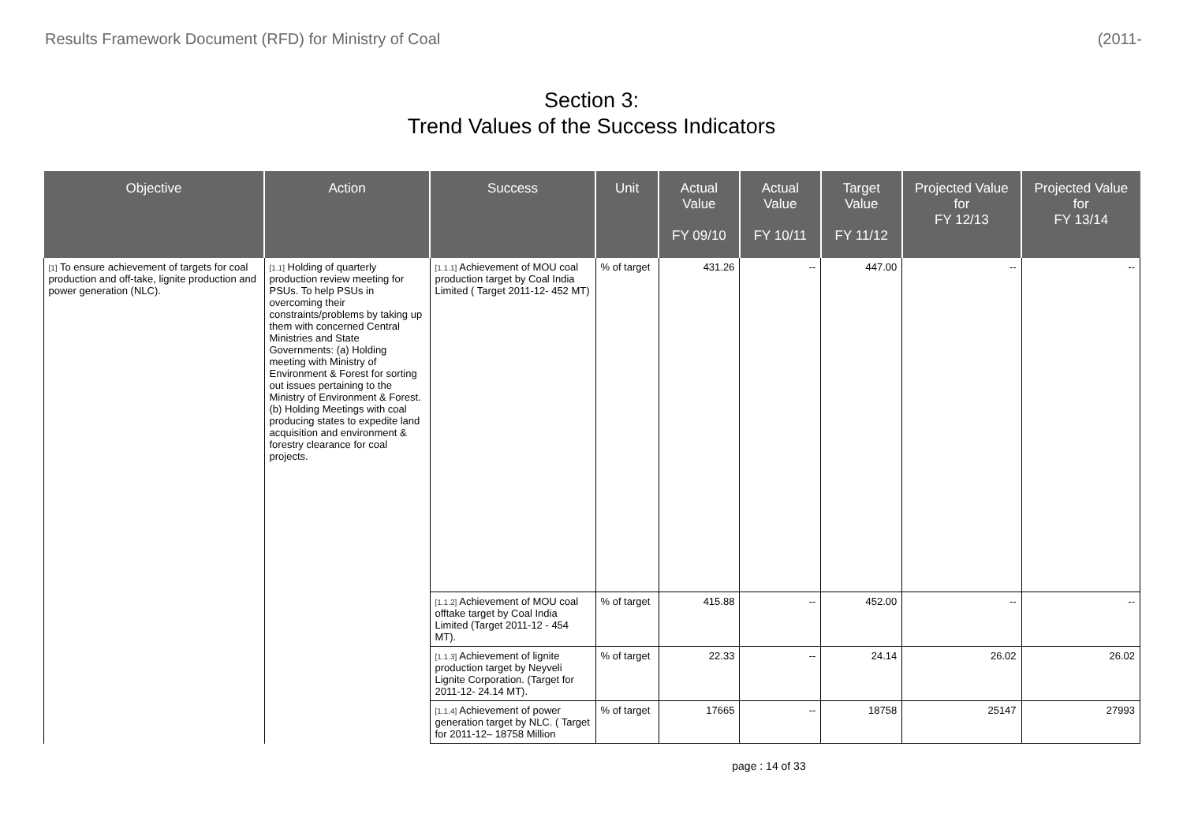Results Framework Document (RFD) for Ministry of Coal (2011-
Section 3:
Trend Values of the Success Indicators
| Objective | Action | Success | Unit | Actual Value FY 09/10 | Actual Value FY 10/11 | Target Value FY 11/12 | Projected Value for FY 12/13 | Projected Value for FY 13/14 |
| --- | --- | --- | --- | --- | --- | --- | --- | --- |
| [1] To ensure achievement of targets for coal production and off-take, lignite production and power generation (NLC). | [1.1] Holding of quarterly production review meeting for PSUs. To help PSUs in overcoming their constraints/problems by taking up them with concerned Central Ministries and State Governments: (a) Holding meeting with Ministry of Environment & Forest for sorting out issues pertaining to the Ministry of Environment & Forest. (b) Holding Meetings with coal producing states to expedite land acquisition and environment & forestry clearance for coal projects. | [1.1.1] Achievement of MOU coal production target by Coal India Limited ( Target 2011-12- 452 MT) | % of target | 431.26 | -- | 447.00 | -- | -- |
| | | [1.1.2] Achievement of MOU coal offtake target by Coal India Limited (Target 2011-12 - 454 MT). | % of target | 415.88 | -- | 452.00 | -- | -- |
| | | [1.1.3] Achievement of lignite production target by Neyveli Lignite Corporation. (Target for 2011-12- 24.14 MT). | % of target | 22.33 | -- | 24.14 | 26.02 | 26.02 |
| | | [1.1.4] Achievement of power generation target by NLC. ( Target for 2011-12– 18758 Million | % of target | 17665 | -- | 18758 | 25147 | 27993 |
page : 14 of 33